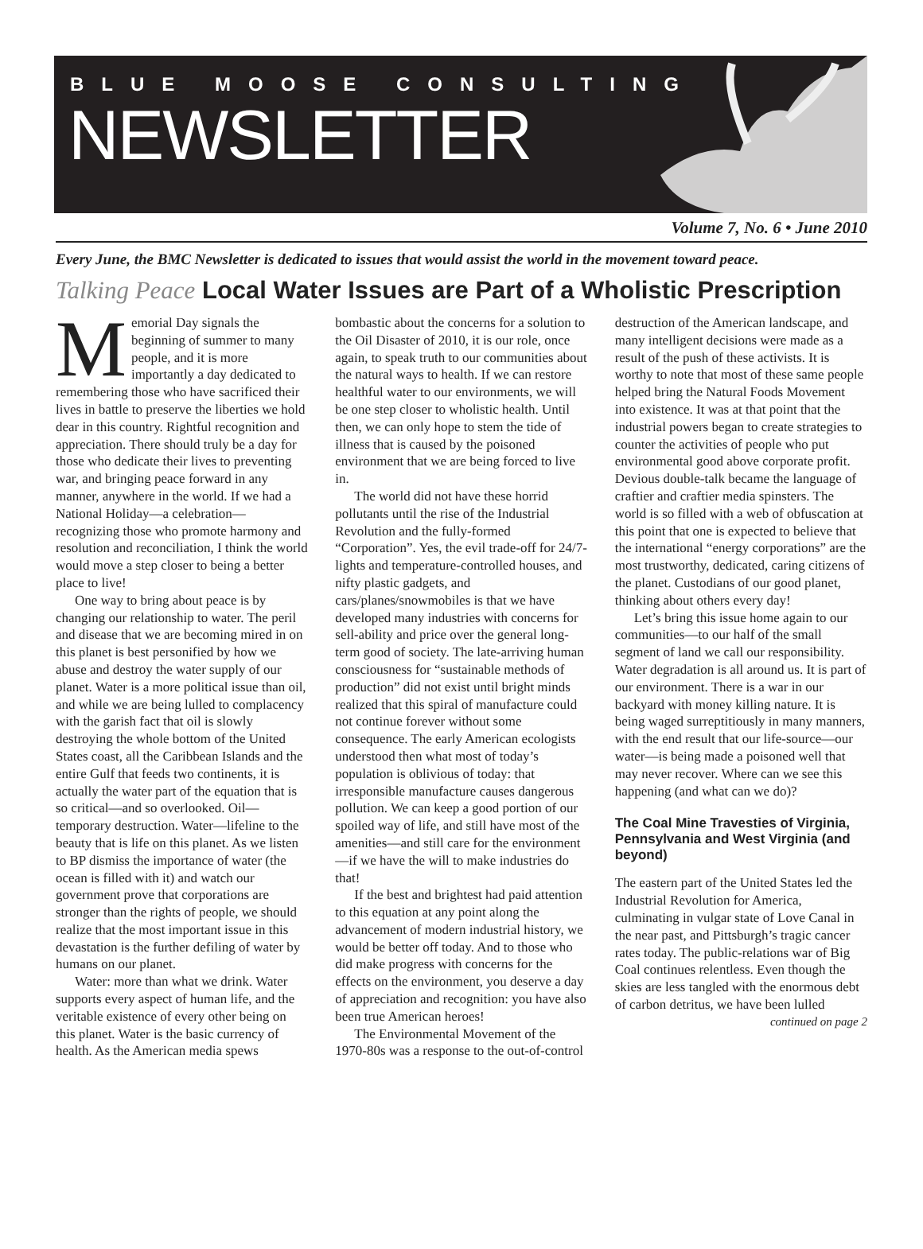BLUE MOOSE CONSULTING
NEWSLETTER
Volume 7, No. 6 • June 2010
Every June, the BMC Newsletter is dedicated to issues that would assist the world in the movement toward peace.
Talking Peace Local Water Issues are Part of a Wholistic Prescription
Memorial Day signals the beginning of summer to many people, and it is more importantly a day dedicated to remembering those who have sacrificed their lives in battle to preserve the liberties we hold dear in this country. Rightful recognition and appreciation. There should truly be a day for those who dedicate their lives to preventing war, and bringing peace forward in any manner, anywhere in the world. If we had a National Holiday—a celebration—recognizing those who promote harmony and resolution and reconciliation, I think the world would move a step closer to being a better place to live!
One way to bring about peace is by changing our relationship to water. The peril and disease that we are becoming mired in on this planet is best personified by how we abuse and destroy the water supply of our planet. Water is a more political issue than oil, and while we are being lulled to complacency with the garish fact that oil is slowly destroying the whole bottom of the United States coast, all the Caribbean Islands and the entire Gulf that feeds two continents, it is actually the water part of the equation that is so critical—and so overlooked. Oil—temporary destruction. Water—lifeline to the beauty that is life on this planet. As we listen to BP dismiss the importance of water (the ocean is filled with it) and watch our government prove that corporations are stronger than the rights of people, we should realize that the most important issue in this devastation is the further defiling of water by humans on our planet.
Water: more than what we drink. Water supports every aspect of human life, and the veritable existence of every other being on this planet. Water is the basic currency of health. As the American media spews bombastic about the concerns for a solution to the Oil Disaster of 2010, it is our role, once again, to speak truth to our communities about the natural ways to health. If we can restore healthful water to our environments, we will be one step closer to wholistic health. Until then, we can only hope to stem the tide of illness that is caused by the poisoned environment that we are being forced to live in.
The world did not have these horrid pollutants until the rise of the Industrial Revolution and the fully-formed “Corporation”. Yes, the evil trade-off for 24/7-lights and temperature-controlled houses, and nifty plastic gadgets, and cars/planes/snowmobiles is that we have developed many industries with concerns for sell-ability and price over the general long-term good of society. The late-arriving human consciousness for “sustainable methods of production” did not exist until bright minds realized that this spiral of manufacture could not continue forever without some consequence. The early American ecologists understood then what most of today’s population is oblivious of today: that irresponsible manufacture causes dangerous pollution. We can keep a good portion of our spoiled way of life, and still have most of the amenities—and still care for the environment—if we have the will to make industries do that!
If the best and brightest had paid attention to this equation at any point along the advancement of modern industrial history, we would be better off today. And to those who did make progress with concerns for the effects on the environment, you deserve a day of appreciation and recognition: you have also been true American heroes!
The Environmental Movement of the 1970-80s was a response to the out-of-control destruction of the American landscape, and many intelligent decisions were made as a result of the push of these activists. It is worthy to note that most of these same people helped bring the Natural Foods Movement into existence. It was at that point that the industrial powers began to create strategies to counter the activities of people who put environmental good above corporate profit. Devious double-talk became the language of craftier and craftier media spinsters. The world is so filled with a web of obfuscation at this point that one is expected to believe that the international “energy corporations” are the most trustworthy, dedicated, caring citizens of the planet. Custodians of our good planet, thinking about others every day!
Let’s bring this issue home again to our communities—to our half of the small segment of land we call our responsibility. Water degradation is all around us. It is part of our environment. There is a war in our backyard with money killing nature. It is being waged surreptitiously in many manners, with the end result that our life-source—our water—is being made a poisoned well that may never recover. Where can we see this happening (and what can we do)?
The Coal Mine Travesties of Virginia, Pennsylvania and West Virginia (and beyond)
The eastern part of the United States led the Industrial Revolution for America, culminating in vulgar state of Love Canal in the near past, and Pittsburgh’s tragic cancer rates today. The public-relations war of Big Coal continues relentless. Even though the skies are less tangled with the enormous debt of carbon detritus, we have been lulled
continued on page 2